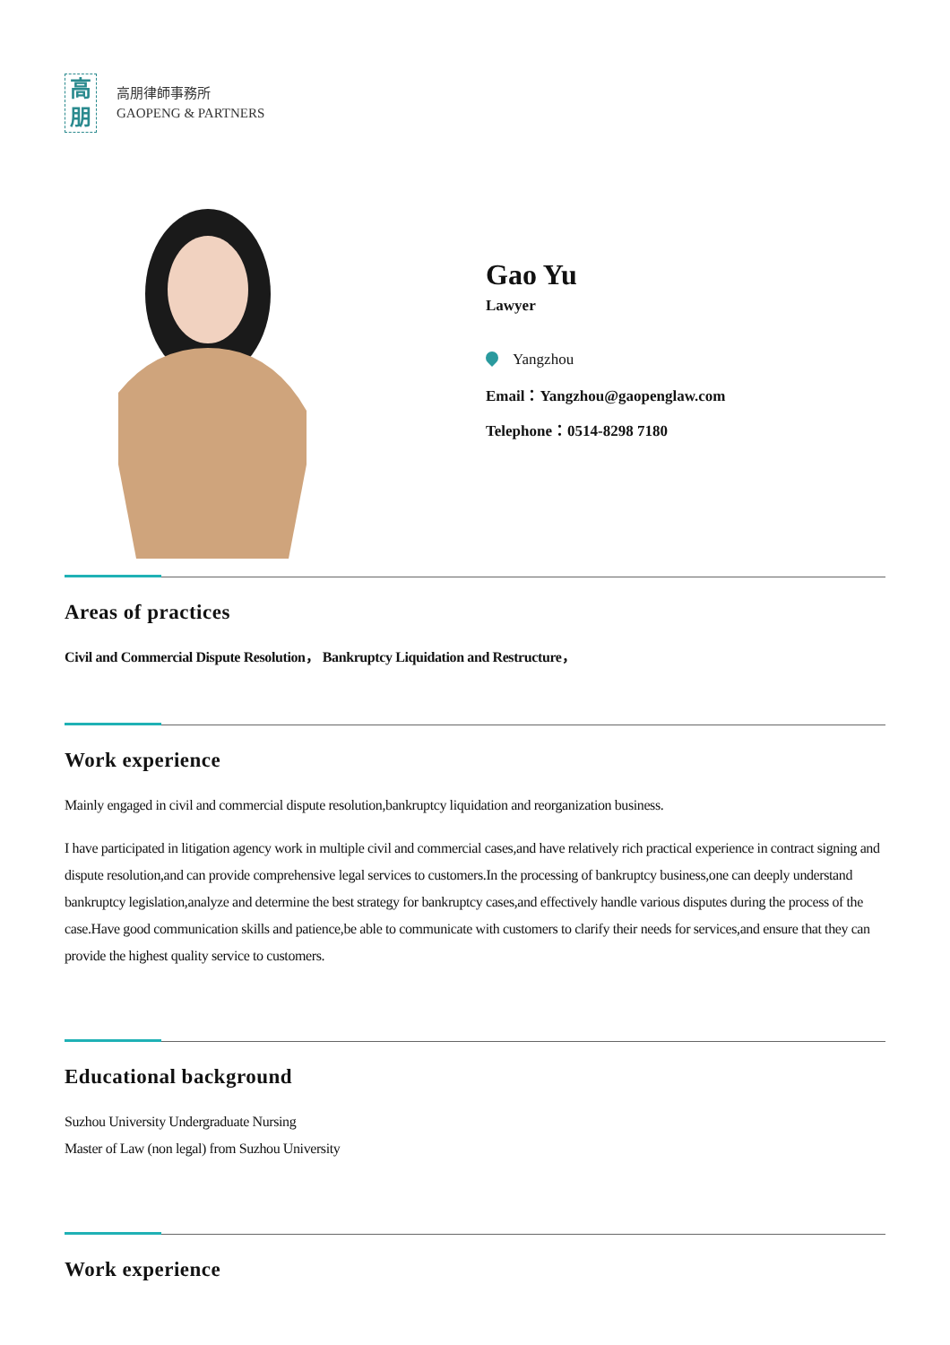高
朋
高朋律師事務所
GAOPENG & PARTNERS
Gao Yu
Lawyer
Yangzhou
Email：Yangzhou@gaopenglaw.com
Telephone：0514-8298 7180
Areas of practices
Civil and Commercial Dispute Resolution， Bankruptcy Liquidation and Restructure，
Work experience
Mainly engaged in civil and commercial dispute resolution,bankruptcy liquidation and reorganization business.
I have participated in litigation agency work in multiple civil and commercial cases,and have relatively rich practical experience in contract signing and dispute resolution,and can provide comprehensive legal services to customers.In the processing of bankruptcy business,one can deeply understand bankruptcy legislation,analyze and determine the best strategy for bankruptcy cases,and effectively handle various disputes during the process of the case.Have good communication skills and patience,be able to communicate with customers to clarify their needs for services,and ensure that they can provide the highest quality service to customers.
Educational background
Suzhou University Undergraduate Nursing
Master of Law (non legal) from Suzhou University
Work experience